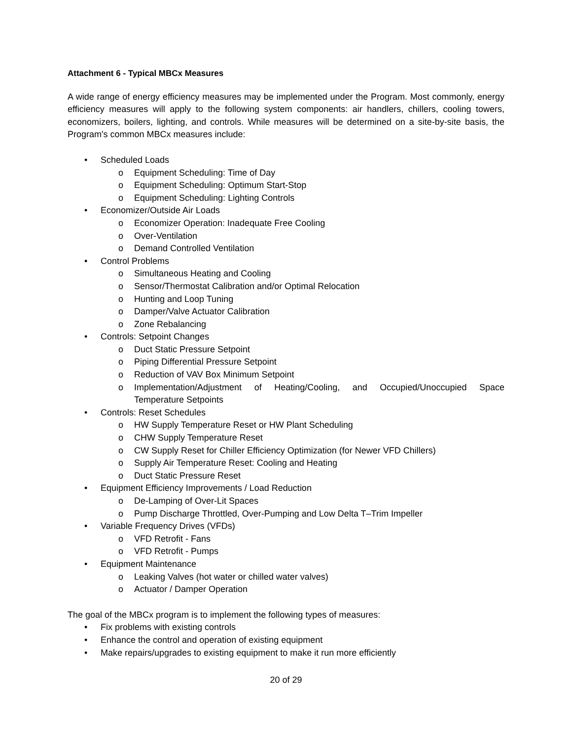Attachment 6 - Typical MBCx Measures
A wide range of energy efficiency measures may be implemented under the Program. Most commonly, energy efficiency measures will apply to the following system components: air handlers, chillers, cooling towers, economizers, boilers, lighting, and controls. While measures will be determined on a site-by-site basis, the Program's common MBCx measures include:
• Scheduled Loads
o Equipment Scheduling: Time of Day
o Equipment Scheduling: Optimum Start-Stop
o Equipment Scheduling: Lighting Controls
• Economizer/Outside Air Loads
o Economizer Operation: Inadequate Free Cooling
o Over-Ventilation
o Demand Controlled Ventilation
• Control Problems
o Simultaneous Heating and Cooling
o Sensor/Thermostat Calibration and/or Optimal Relocation
o Hunting and Loop Tuning
o Damper/Valve Actuator Calibration
o Zone Rebalancing
• Controls: Setpoint Changes
o Duct Static Pressure Setpoint
o Piping Differential Pressure Setpoint
o Reduction of VAV Box Minimum Setpoint
o Implementation/Adjustment of Heating/Cooling, and Occupied/Unoccupied Space Temperature Setpoints
• Controls: Reset Schedules
o HW Supply Temperature Reset or HW Plant Scheduling
o CHW Supply Temperature Reset
o CW Supply Reset for Chiller Efficiency Optimization (for Newer VFD Chillers)
o Supply Air Temperature Reset: Cooling and Heating
o Duct Static Pressure Reset
• Equipment Efficiency Improvements / Load Reduction
o De-Lamping of Over-Lit Spaces
o Pump Discharge Throttled, Over-Pumping and Low Delta T–Trim Impeller
• Variable Frequency Drives (VFDs)
o VFD Retrofit - Fans
o VFD Retrofit - Pumps
• Equipment Maintenance
o Leaking Valves (hot water or chilled water valves)
o Actuator / Damper Operation
The goal of the MBCx program is to implement the following types of measures:
• Fix problems with existing controls
• Enhance the control and operation of existing equipment
• Make repairs/upgrades to existing equipment to make it run more efficiently
20 of 29